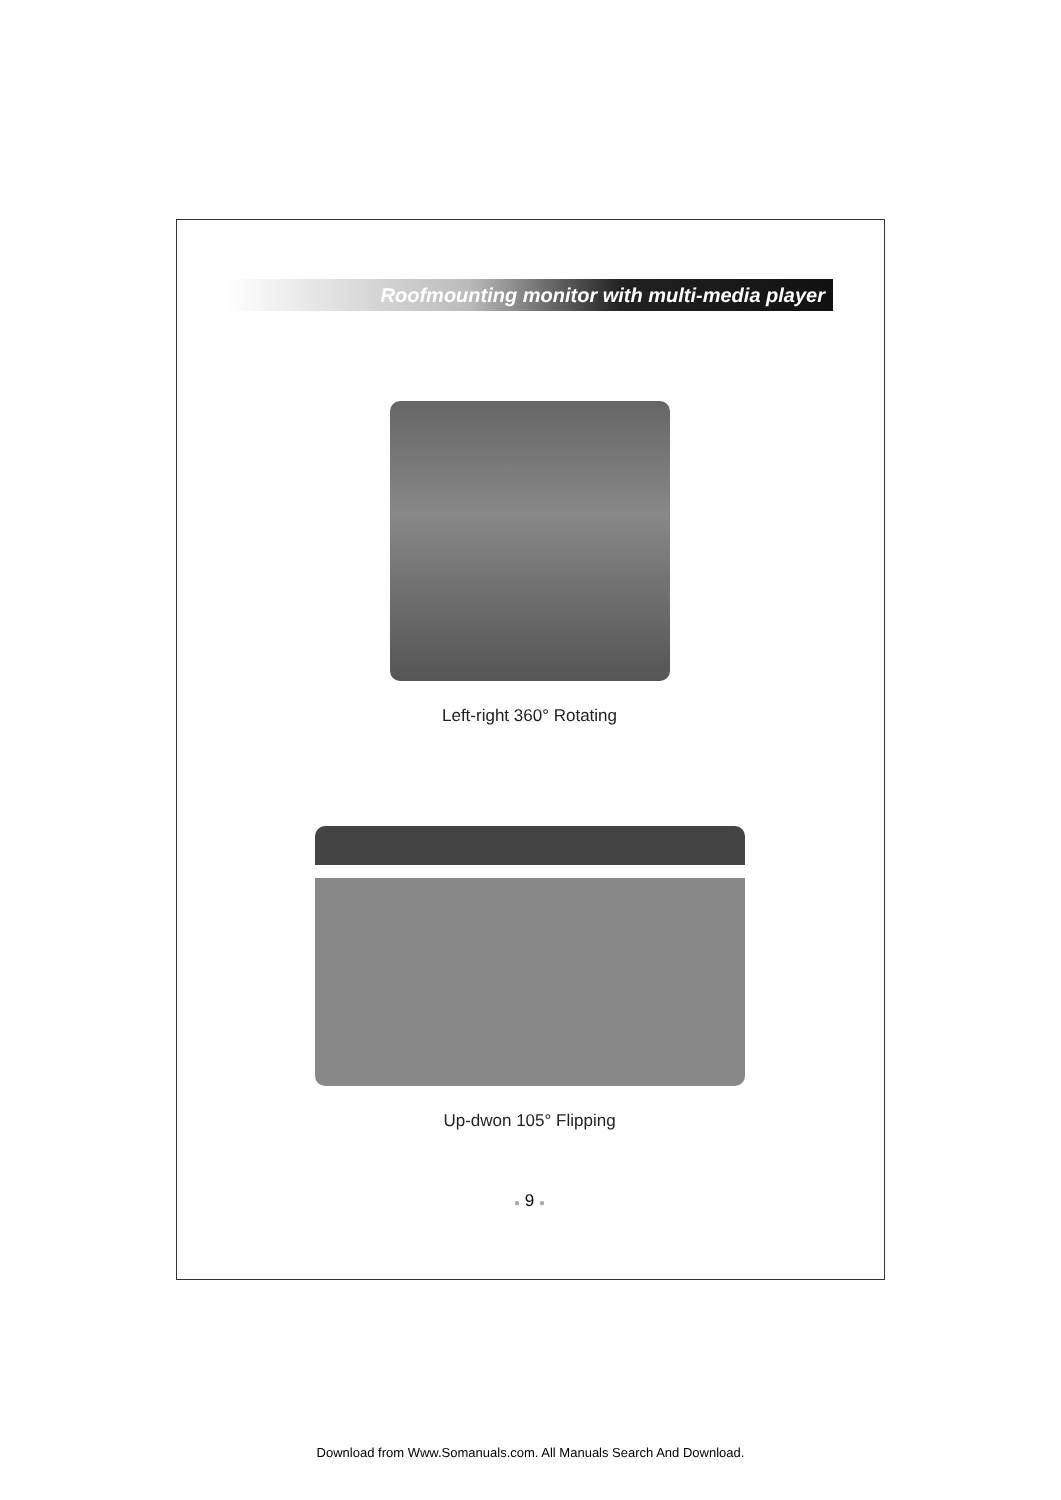Roofmounting monitor with multi-media player
Left-right 360° Rotating
Up-dwon 105° Flipping
● 9 ●
Download from Www.Somanuals.com. All Manuals Search And Download.